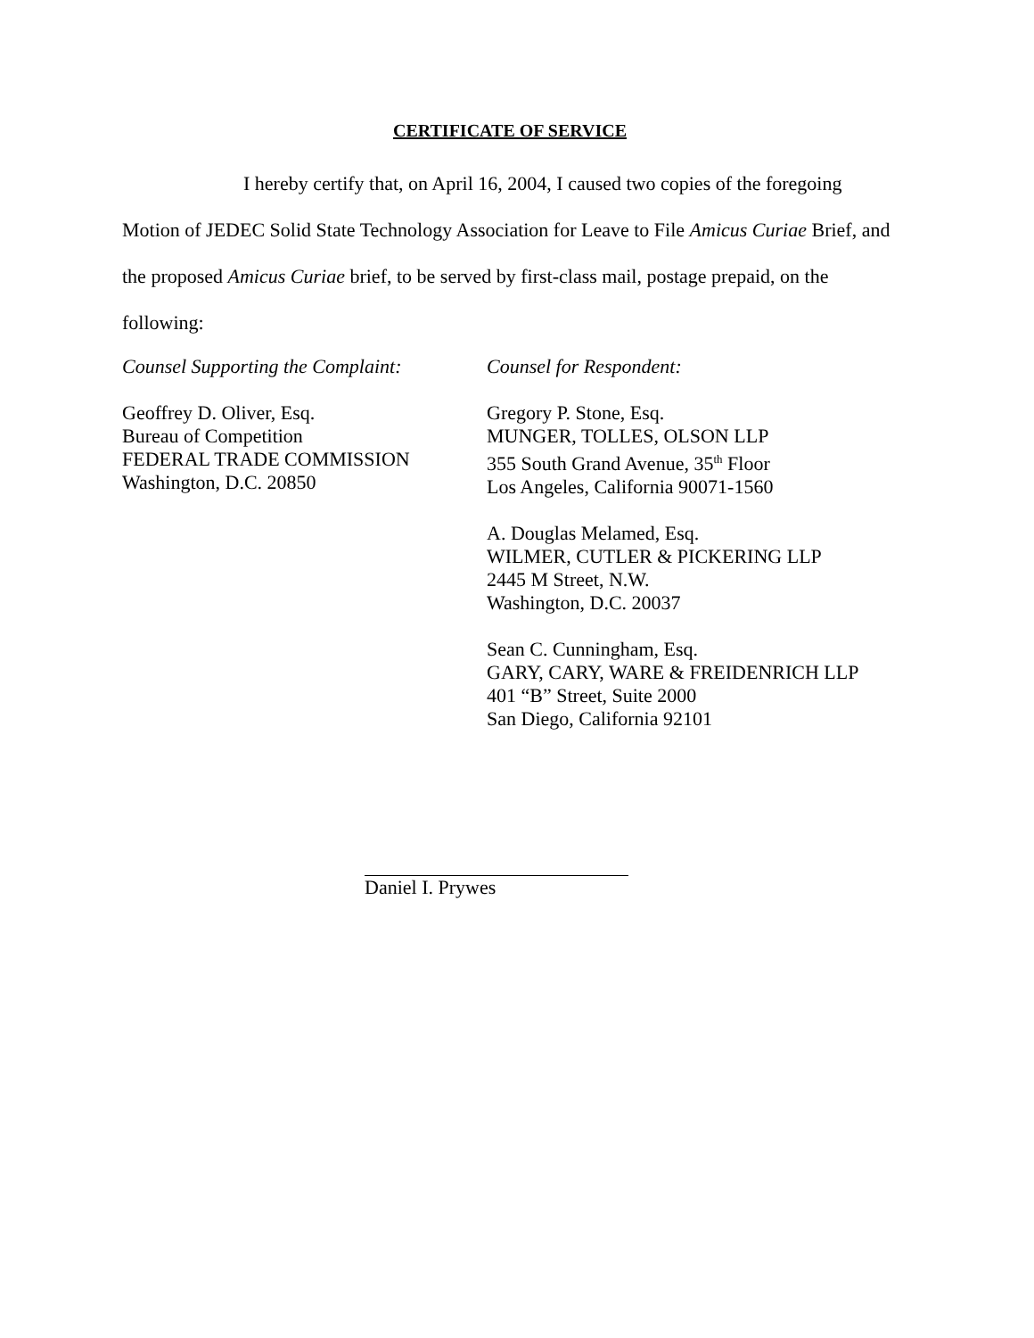CERTIFICATE OF SERVICE
I hereby certify that, on April 16, 2004, I caused two copies of the foregoing Motion of JEDEC Solid State Technology Association for Leave to File Amicus Curiae Brief, and the proposed Amicus Curiae brief, to be served by first-class mail, postage prepaid, on the following:
Counsel Supporting the Complaint:
Geoffrey D. Oliver, Esq.
Bureau of Competition
FEDERAL TRADE COMMISSION
Washington, D.C. 20850
Counsel for Respondent:
Gregory P. Stone, Esq.
MUNGER, TOLLES, OLSON LLP
355 South Grand Avenue, 35<sup>th</sup> Floor
Los Angeles, California 90071-1560
A. Douglas Melamed, Esq.
WILMER, CUTLER & PICKERING LLP
2445 M Street, N.W.
Washington, D.C. 20037
Sean C. Cunningham, Esq.
GARY, CARY, WARE & FREIDENRICH LLP
401 “B” Street, Suite 2000
San Diego, California 92101
Daniel I. Prywes